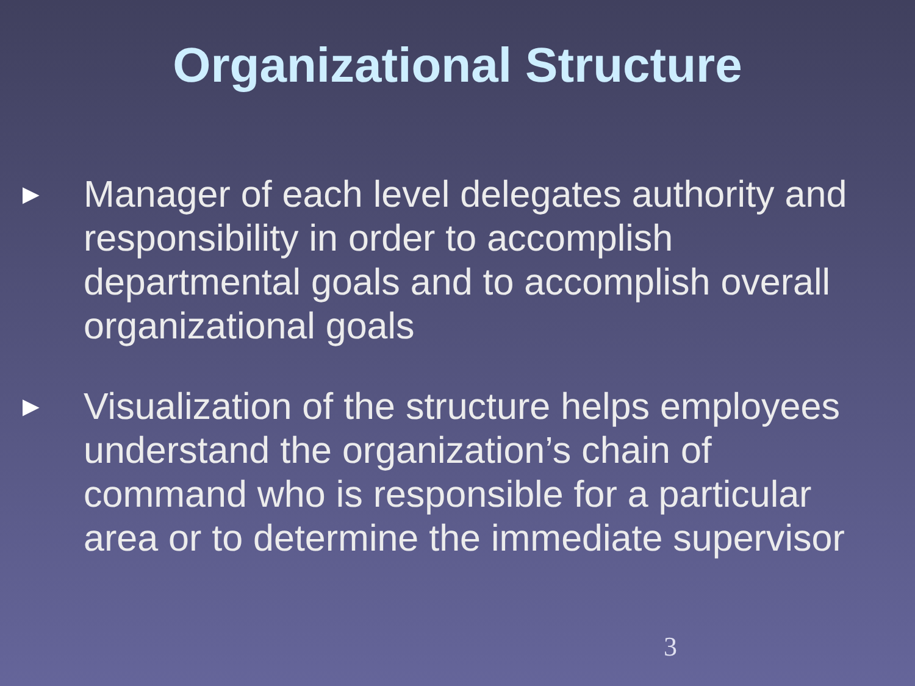Organizational Structure
►
Manager of each level delegates authority and responsibility in order to accomplish departmental goals and to accomplish overall organizational goals
►
Visualization of the structure helps employees understand the organization’s chain of command who is responsible for a particular area or to determine the immediate supervisor
3